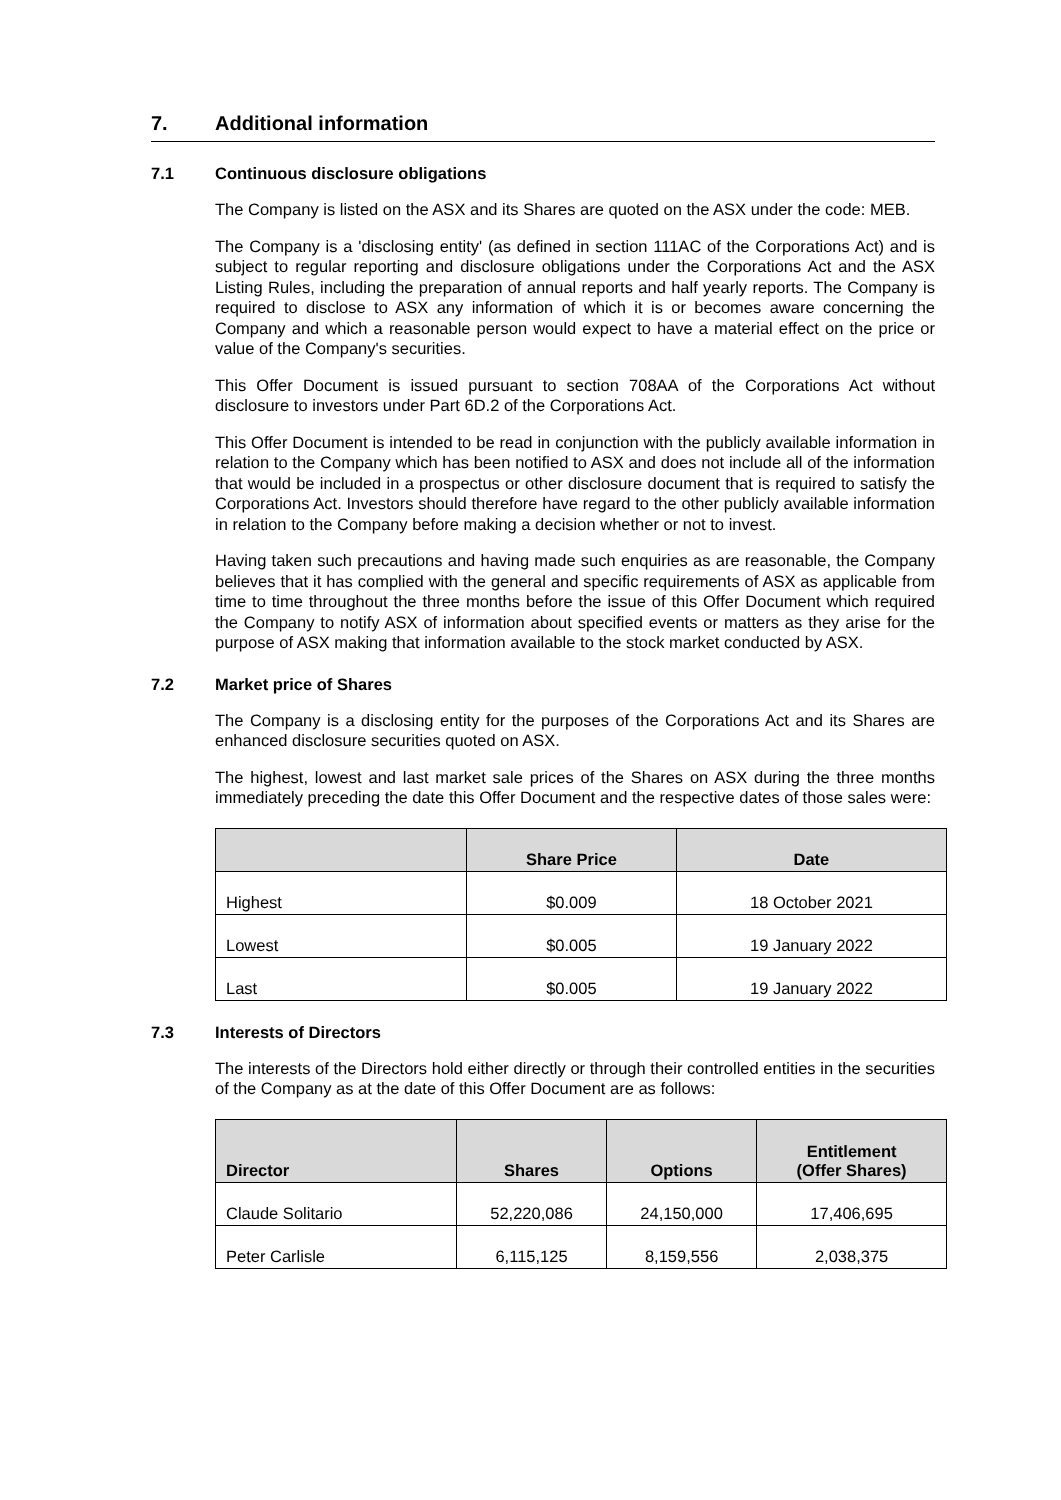7. Additional information
7.1 Continuous disclosure obligations
The Company is listed on the ASX and its Shares are quoted on the ASX under the code: MEB.
The Company is a 'disclosing entity' (as defined in section 111AC of the Corporations Act) and is subject to regular reporting and disclosure obligations under the Corporations Act and the ASX Listing Rules, including the preparation of annual reports and half yearly reports. The Company is required to disclose to ASX any information of which it is or becomes aware concerning the Company and which a reasonable person would expect to have a material effect on the price or value of the Company's securities.
This Offer Document is issued pursuant to section 708AA of the Corporations Act without disclosure to investors under Part 6D.2 of the Corporations Act.
This Offer Document is intended to be read in conjunction with the publicly available information in relation to the Company which has been notified to ASX and does not include all of the information that would be included in a prospectus or other disclosure document that is required to satisfy the Corporations Act. Investors should therefore have regard to the other publicly available information in relation to the Company before making a decision whether or not to invest.
Having taken such precautions and having made such enquiries as are reasonable, the Company believes that it has complied with the general and specific requirements of ASX as applicable from time to time throughout the three months before the issue of this Offer Document which required the Company to notify ASX of information about specified events or matters as they arise for the purpose of ASX making that information available to the stock market conducted by ASX.
7.2 Market price of Shares
The Company is a disclosing entity for the purposes of the Corporations Act and its Shares are enhanced disclosure securities quoted on ASX.
The highest, lowest and last market sale prices of the Shares on ASX during the three months immediately preceding the date this Offer Document and the respective dates of those sales were:
| | Share Price | Date |
| --- | --- | --- |
| Highest | $0.009 | 18 October 2021 |
| Lowest | $0.005 | 19 January 2022 |
| Last | $0.005 | 19 January 2022 |
7.3 Interests of Directors
The interests of the Directors hold either directly or through their controlled entities in the securities of the Company as at the date of this Offer Document are as follows:
| Director | Shares | Options | Entitlement (Offer Shares) |
| --- | --- | --- | --- |
| Claude Solitario | 52,220,086 | 24,150,000 | 17,406,695 |
| Peter Carlisle | 6,115,125 | 8,159,556 | 2,038,375 |